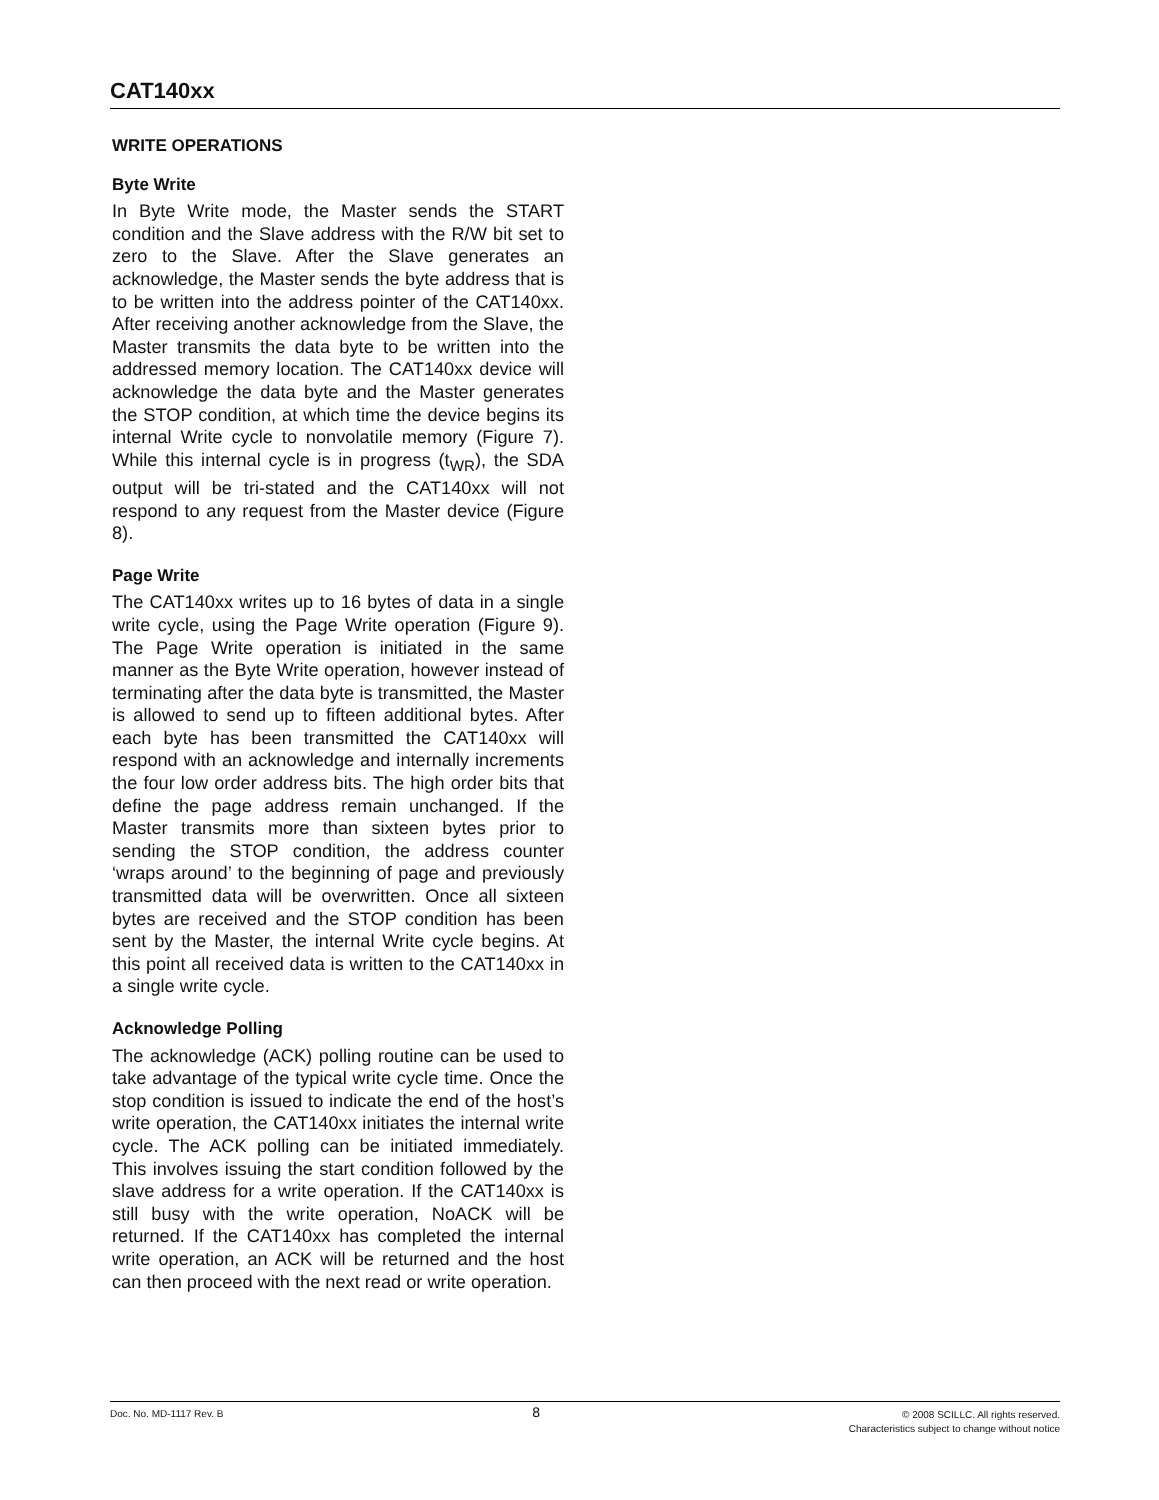CAT140xx
WRITE OPERATIONS
Byte Write
In Byte Write mode, the Master sends the START condition and the Slave address with the R/W bit set to zero to the Slave. After the Slave generates an acknowledge, the Master sends the byte address that is to be written into the address pointer of the CAT140xx. After receiving another acknowledge from the Slave, the Master transmits the data byte to be written into the addressed memory location. The CAT140xx device will acknowledge the data byte and the Master generates the STOP condition, at which time the device begins its internal Write cycle to nonvolatile memory (Figure 7). While this internal cycle is in progress (t<sub>WR</sub>), the SDA output will be tri-stated and the CAT140xx will not respond to any request from the Master device (Figure 8).
Page Write
The CAT140xx writes up to 16 bytes of data in a single write cycle, using the Page Write operation (Figure 9). The Page Write operation is initiated in the same manner as the Byte Write operation, however instead of terminating after the data byte is transmitted, the Master is allowed to send up to fifteen additional bytes. After each byte has been transmitted the CAT140xx will respond with an acknowledge and internally increments the four low order address bits. The high order bits that define the page address remain unchanged. If the Master transmits more than sixteen bytes prior to sending the STOP condition, the address counter ‘wraps around’ to the beginning of page and previously transmitted data will be overwritten. Once all sixteen bytes are received and the STOP condition has been sent by the Master, the internal Write cycle begins. At this point all received data is written to the CAT140xx in a single write cycle.
Acknowledge Polling
The acknowledge (ACK) polling routine can be used to take advantage of the typical write cycle time. Once the stop condition is issued to indicate the end of the host’s write operation, the CAT140xx initiates the internal write cycle. The ACK polling can be initiated immediately. This involves issuing the start condition followed by the slave address for a write operation. If the CAT140xx is still busy with the write operation, NoACK will be returned. If the CAT140xx has completed the internal write operation, an ACK will be returned and the host can then proceed with the next read or write operation.
Doc. No. MD-1117 Rev. B
8
© 2008 SCILLC. All rights reserved.
Characteristics subject to change without notice